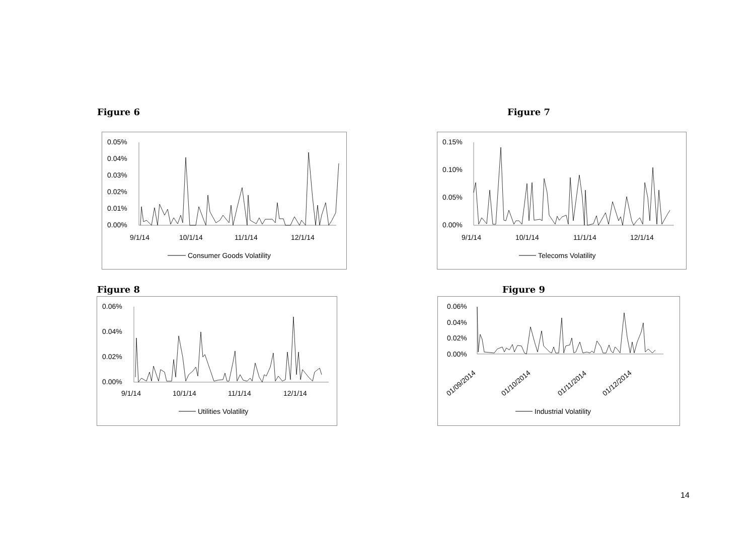Figure 6 Figure 7
0.05%
0.04%
0.03%
0.02%
0.01%
0.00%
9/1/14
10/1/14
11/1/14
12/1/14
Consumer Goods Volatility
0.15%
0.10%
0.05%
0.00%
9/1/14
10/1/14
11/1/14
12/1/14
Telecoms Volatility
Figure 8 Figure 9
0.06%
0.04%
0.02%
0.00%
9/1/14
10/1/14
11/1/14
12/1/14
Utilities Volatility
0.06%
0.04%
0.02%
0.00%
01/09/2014
01/10/2014
01/11/2014
01/12/2014
Industrial Volatility
14